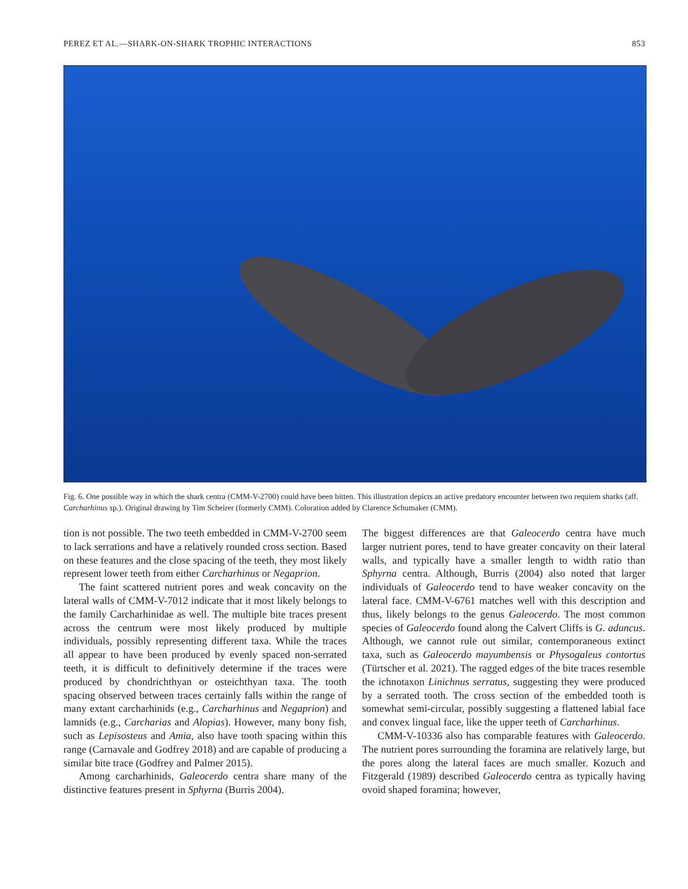PEREZ ET AL.—SHARK-ON-SHARK TROPHIC INTERACTIONS 853
Fig. 6. One possible way in which the shark centra (CMM-V-2700) could have been bitten. This illustration depicts an active predatory encounter between two requiem sharks (aff. Carcharhinus sp.). Original drawing by Tim Scheirer (formerly CMM). Coloration added by Clarence Schumaker (CMM).
tion is not possible. The two teeth embedded in CMM-V-2700 seem to lack serrations and have a relatively rounded cross section. Based on these features and the close spacing of the teeth, they most likely represent lower teeth from either Carcharhinus or Negaprion.
The faint scattered nutrient pores and weak concavity on the lateral walls of CMM-V-7012 indicate that it most likely belongs to the family Carcharhinidae as well. The multiple bite traces present across the centrum were most likely produced by multiple individuals, possibly representing different taxa. While the traces all appear to have been produced by evenly spaced non-serrated teeth, it is difficult to definitively determine if the traces were produced by chondrichthyan or osteichthyan taxa. The tooth spacing observed between traces certainly falls within the range of many extant carcharhinids (e.g., Carcharhinus and Negaprion) and lamnids (e.g., Carcharias and Alopias). However, many bony fish, such as Lepisosteus and Amia, also have tooth spacing within this range (Carnavale and Godfrey 2018) and are capable of producing a similar bite trace (Godfrey and Palmer 2015).
Among carcharhinids, Galeocerdo centra share many of the distinctive features present in Sphyrna (Burris 2004).
The biggest differences are that Galeocerdo centra have much larger nutrient pores, tend to have greater concavity on their lateral walls, and typically have a smaller length to width ratio than Sphyrna centra. Although, Burris (2004) also noted that larger individuals of Galeocerdo tend to have weaker concavity on the lateral face. CMM-V-6761 matches well with this description and thus, likely belongs to the genus Galeocerdo. The most common species of Galeocerdo found along the Calvert Cliffs is G. aduncus. Although, we cannot rule out similar, contemporaneous extinct taxa, such as Galeocerdo mayumbensis or Physogaleus contortus (Türtscher et al. 2021). The ragged edges of the bite traces resemble the ichnotaxon Linichnus serratus, suggesting they were produced by a serrated tooth. The cross section of the embedded tooth is somewhat semi-circular, possibly suggesting a flattened labial face and convex lingual face, like the upper teeth of Carcharhinus.
CMM-V-10336 also has comparable features with Galeocerdo. The nutrient pores surrounding the foramina are relatively large, but the pores along the lateral faces are much smaller. Kozuch and Fitzgerald (1989) described Galeocerdo centra as typically having ovoid shaped foramina; however,